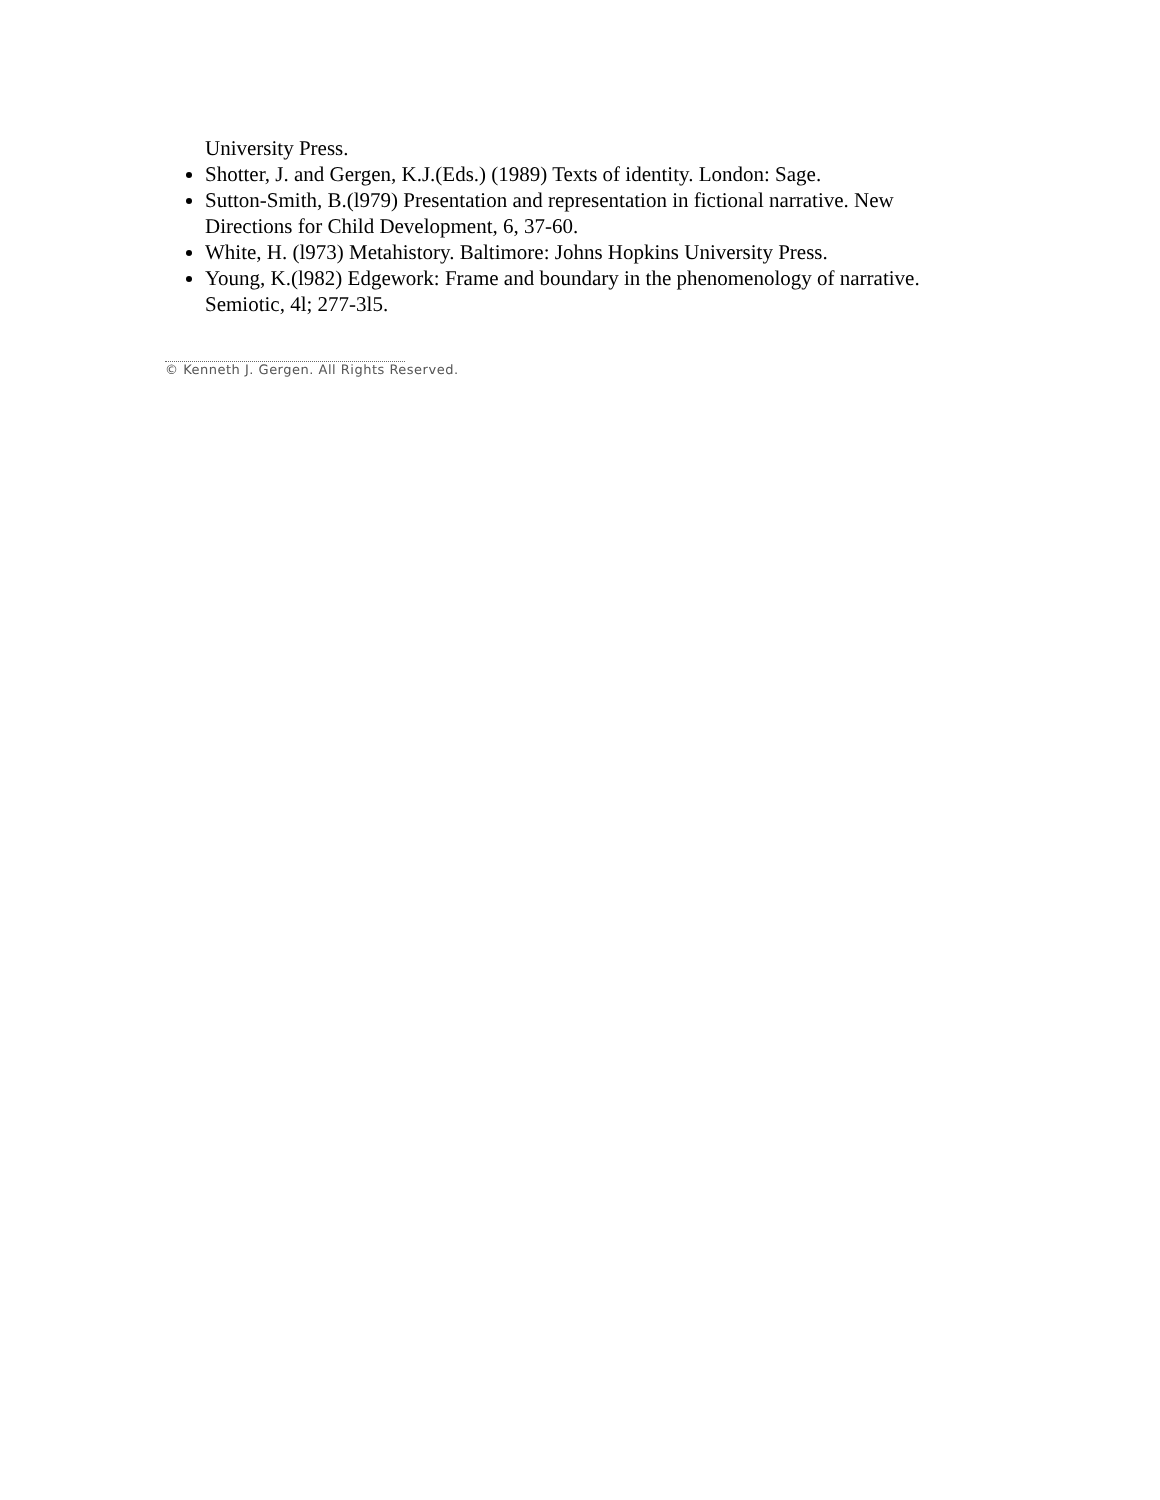University Press.
Shotter, J. and Gergen, K.J.(Eds.) (1989) Texts of identity. London: Sage.
Sutton-Smith, B.(l979) Presentation and representation in fictional narrative. New Directions for Child Development, 6, 37-60.
White, H. (l973) Metahistory. Baltimore: Johns Hopkins University Press.
Young, K.(l982) Edgework: Frame and boundary in the phenomenology of narrative. Semiotic, 4l; 277-3l5.
© Kenneth J. Gergen. All Rights Reserved.